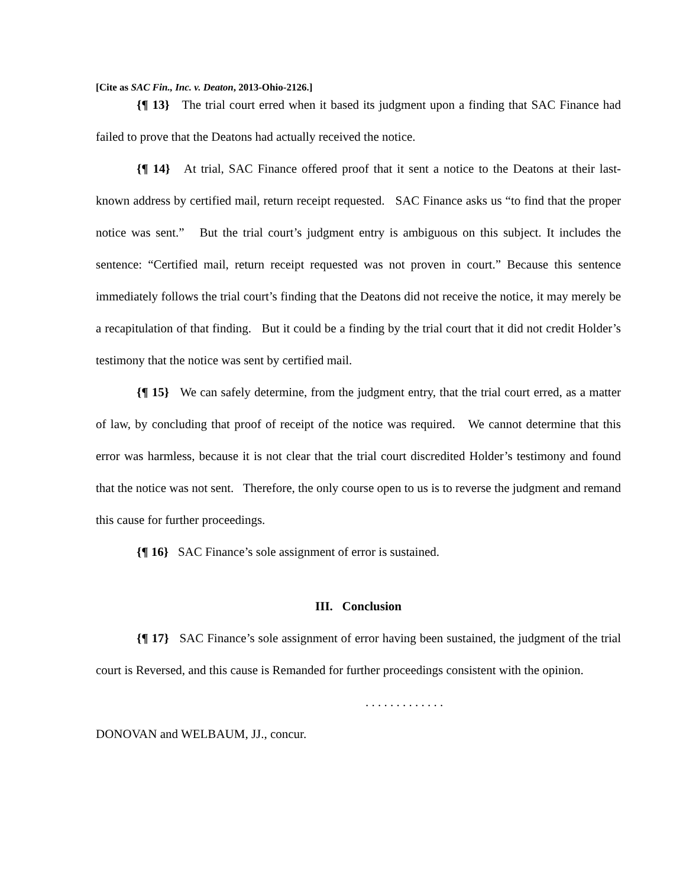[Cite as SAC Fin., Inc. v. Deaton, 2013-Ohio-2126.]
{¶ 13} The trial court erred when it based its judgment upon a finding that SAC Finance had failed to prove that the Deatons had actually received the notice.
{¶ 14} At trial, SAC Finance offered proof that it sent a notice to the Deatons at their last-known address by certified mail, return receipt requested. SAC Finance asks us “to find that the proper notice was sent.” But the trial court’s judgment entry is ambiguous on this subject. It includes the sentence: “Certified mail, return receipt requested was not proven in court.” Because this sentence immediately follows the trial court’s finding that the Deatons did not receive the notice, it may merely be a recapitulation of that finding. But it could be a finding by the trial court that it did not credit Holder’s testimony that the notice was sent by certified mail.
{¶ 15} We can safely determine, from the judgment entry, that the trial court erred, as a matter of law, by concluding that proof of receipt of the notice was required. We cannot determine that this error was harmless, because it is not clear that the trial court discredited Holder’s testimony and found that the notice was not sent. Therefore, the only course open to us is to reverse the judgment and remand this cause for further proceedings.
{¶ 16} SAC Finance’s sole assignment of error is sustained.
III. Conclusion
{¶ 17} SAC Finance’s sole assignment of error having been sustained, the judgment of the trial court is Reversed, and this cause is Remanded for further proceedings consistent with the opinion.
. . . . . . . . . . . . .
DONOVAN and WELBAUM, JJ., concur.